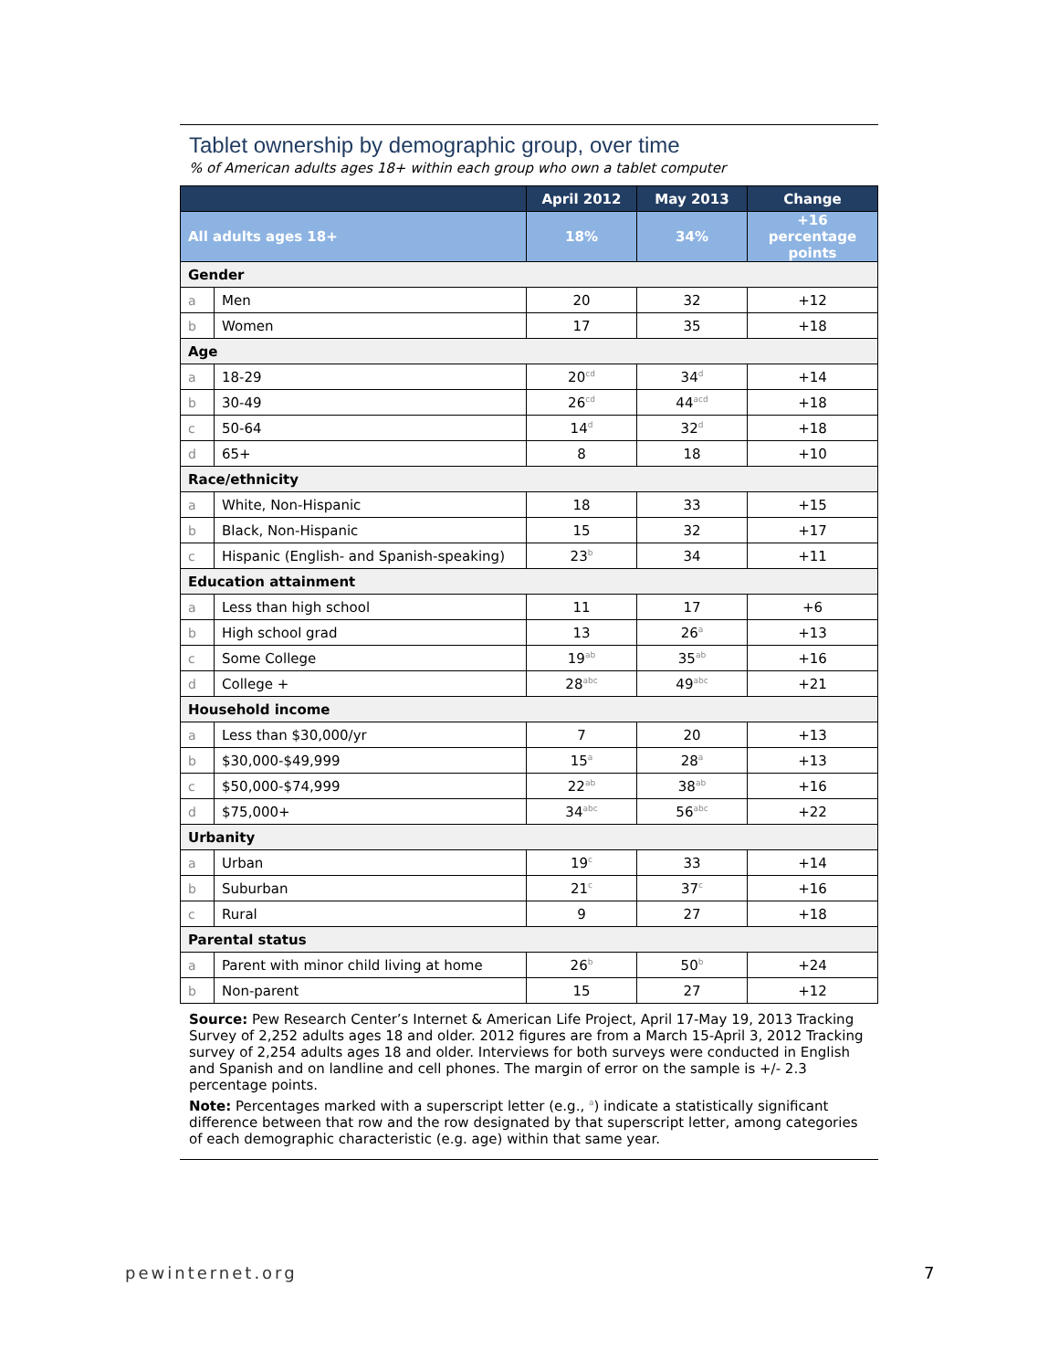Tablet ownership by demographic group, over time
% of American adults ages 18+ within each group who own a tablet computer
| | | April 2012 | May 2013 | Change |
| --- | --- | --- | --- | --- |
| All adults ages 18+ | | 18% | 34% | +16 percentage points |
| Gender | | | | |
| a | Men | 20 | 32 | +12 |
| b | Women | 17 | 35 | +18 |
| Age | | | | |
| a | 18-29 | 20<sup>cd</sup> | 34<sup>d</sup> | +14 |
| b | 30-49 | 26<sup>cd</sup> | 44<sup>acd</sup> | +18 |
| c | 50-64 | 14<sup>d</sup> | 32<sup>d</sup> | +18 |
| d | 65+ | 8 | 18 | +10 |
| Race/ethnicity | | | | |
| a | White, Non-Hispanic | 18 | 33 | +15 |
| b | Black, Non-Hispanic | 15 | 32 | +17 |
| c | Hispanic (English- and Spanish-speaking) | 23<sup>b</sup> | 34 | +11 |
| Education attainment | | | | |
| a | Less than high school | 11 | 17 | +6 |
| b | High school grad | 13 | 26<sup>a</sup> | +13 |
| c | Some College | 19<sup>ab</sup> | 35<sup>ab</sup> | +16 |
| d | College + | 28<sup>abc</sup> | 49<sup>abc</sup> | +21 |
| Household income | | | | |
| a | Less than $30,000/yr | 7 | 20 | +13 |
| b | $30,000-$49,999 | 15<sup>a</sup> | 28<sup>a</sup> | +13 |
| c | $50,000-$74,999 | 22<sup>ab</sup> | 38<sup>ab</sup> | +16 |
| d | $75,000+ | 34<sup>abc</sup> | 56<sup>abc</sup> | +22 |
| Urbanity | | | | |
| a | Urban | 19<sup>c</sup> | 33 | +14 |
| b | Suburban | 21<sup>c</sup> | 37<sup>c</sup> | +16 |
| c | Rural | 9 | 27 | +18 |
| Parental status | | | | |
| a | Parent with minor child living at home | 26<sup>b</sup> | 50<sup>b</sup> | +24 |
| b | Non-parent | 15 | 27 | +12 |
Source: Pew Research Center’s Internet & American Life Project, April 17-May 19, 2013 Tracking Survey of 2,252 adults ages 18 and older. 2012 figures are from a March 15-April 3, 2012 Tracking survey of 2,254 adults ages 18 and older. Interviews for both surveys were conducted in English and Spanish and on landline and cell phones. The margin of error on the sample is +/- 2.3 percentage points.
Note: Percentages marked with a superscript letter (e.g., <sup>a</sup>) indicate a statistically significant difference between that row and the row designated by that superscript letter, among categories of each demographic characteristic (e.g. age) within that same year.
pewinternet.org 7